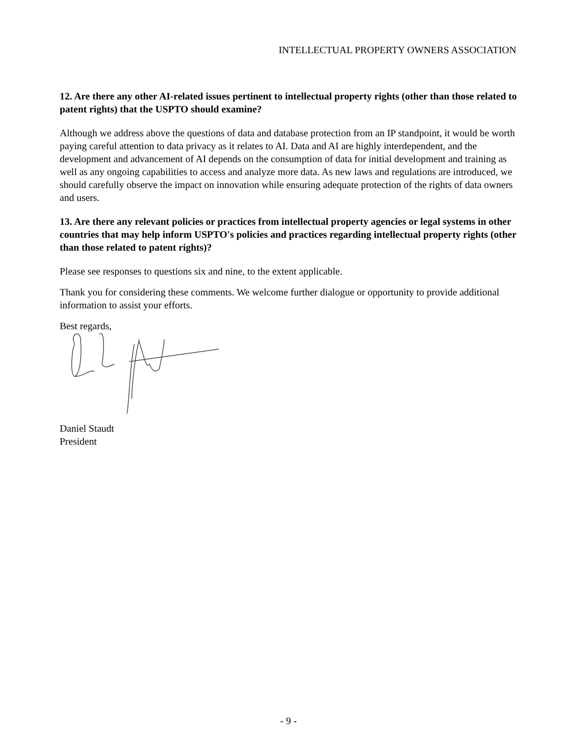INTELLECTUAL PROPERTY OWNERS ASSOCIATION
12. Are there any other AI-related issues pertinent to intellectual property rights (other than those related to patent rights) that the USPTO should examine?
Although we address above the questions of data and database protection from an IP standpoint, it would be worth paying careful attention to data privacy as it relates to AI. Data and AI are highly interdependent, and the development and advancement of AI depends on the consumption of data for initial development and training as well as any ongoing capabilities to access and analyze more data. As new laws and regulations are introduced, we should carefully observe the impact on innovation while ensuring adequate protection of the rights of data owners and users.
13. Are there any relevant policies or practices from intellectual property agencies or legal systems in other countries that may help inform USPTO's policies and practices regarding intellectual property rights (other than those related to patent rights)?
Please see responses to questions six and nine, to the extent applicable.
Thank you for considering these comments. We welcome further dialogue or opportunity to provide additional information to assist your efforts.
Best regards,
Daniel Staudt
President
- 9 -